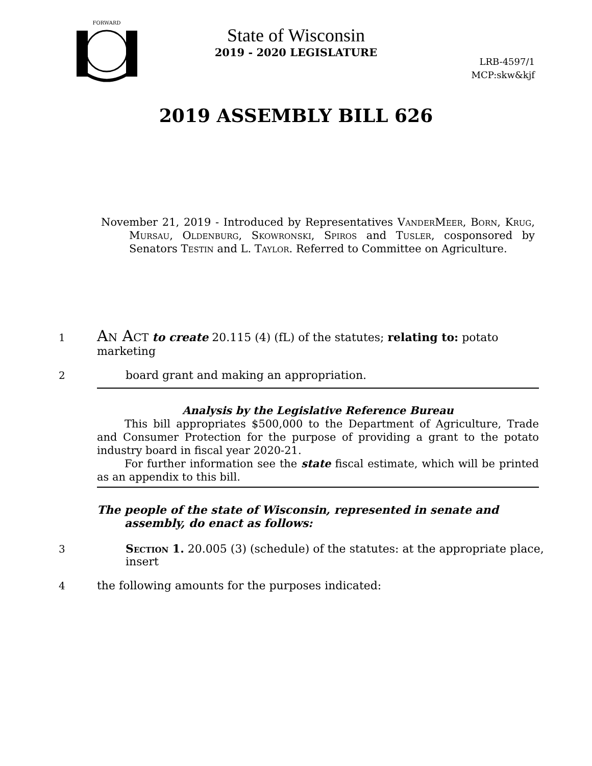FORWARD
State of Wisconsin
2019 - 2020 LEGISLATURE
LRB-4597/1
MCP:skw&kjf
2019 ASSEMBLY BILL 626
November 21, 2019 - Introduced by Representatives VanderMeer, Born, Krug, Mursau, Oldenburg, Skowronski, Spiros and Tusler, cosponsored by Senators Testin and L. Taylor. Referred to Committee on Agriculture.
1 An Act to create 20.115 (4) (fL) of the statutes; relating to: potato marketing
2 board grant and making an appropriation.
Analysis by the Legislative Reference Bureau
This bill appropriates $500,000 to the Department of Agriculture, Trade and Consumer Protection for the purpose of providing a grant to the potato industry board in fiscal year 2020-21.
For further information see the state fiscal estimate, which will be printed as an appendix to this bill.
The people of the state of Wisconsin, represented in senate and assembly, do enact as follows:
3 Section 1. 20.005 (3) (schedule) of the statutes: at the appropriate place, insert
4 the following amounts for the purposes indicated: